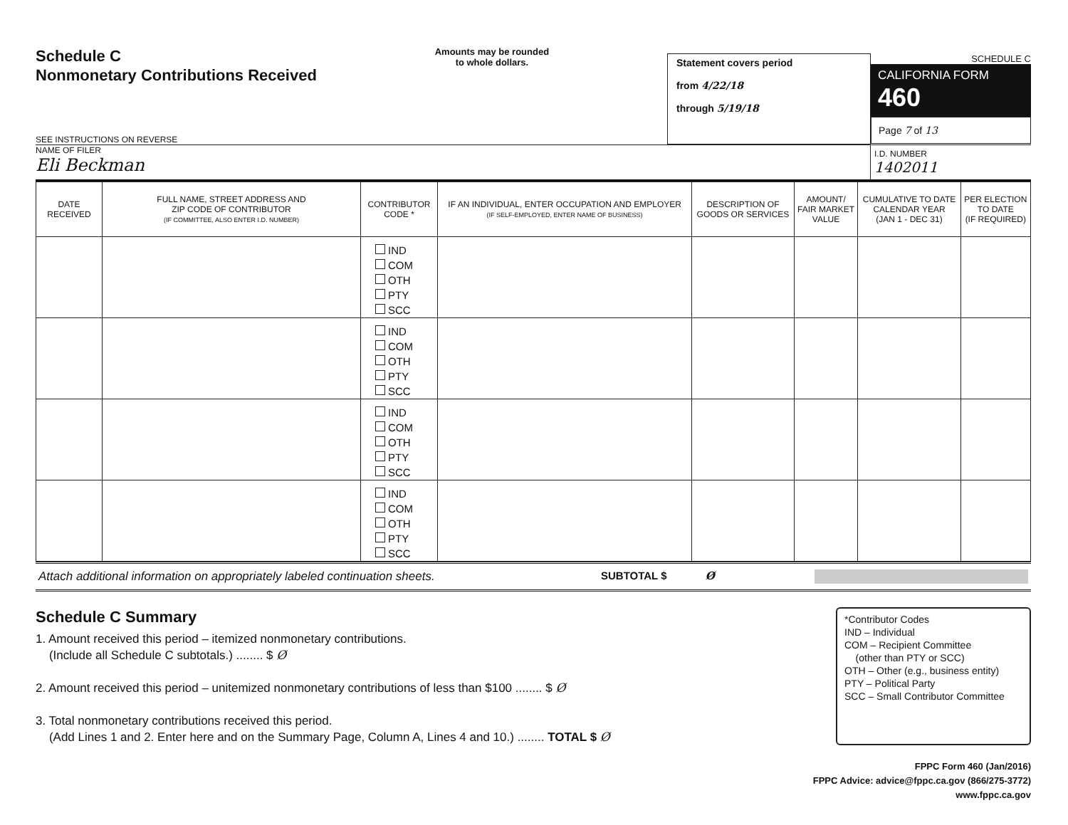Schedule C
Nonmonetary Contributions Received
SEE INSTRUCTIONS ON REVERSE
Amounts may be rounded
to whole dollars.
Statement covers period
from 4/22/18
through 5/19/18
SCHEDULE C
CALIFORNIA FORM 460
Page 7 of 13
NAME OF FILER
Eli Beckman
I.D. NUMBER
1402011
| DATE RECEIVED | FULL NAME, STREET ADDRESS AND ZIP CODE OF CONTRIBUTOR (IF COMMITTEE, ALSO ENTER I.D. NUMBER) | CONTRIBUTOR CODE * | IF AN INDIVIDUAL, ENTER OCCUPATION AND EMPLOYER (IF SELF-EMPLOYED, ENTER NAME OF BUSINESS) | DESCRIPTION OF GOODS OR SERVICES | AMOUNT/ FAIR MARKET VALUE | CUMULATIVE TO DATE CALENDAR YEAR (JAN 1 - DEC 31) | PER ELECTION TO DATE (IF REQUIRED) |
| --- | --- | --- | --- | --- | --- | --- | --- |
| | | IND COM OTH PTY SCC | | | | | |
| | | IND COM OTH PTY SCC | | | | | |
| | | IND COM OTH PTY SCC | | | | | |
| | | IND COM OTH PTY SCC | | | | | |
Attach additional information on appropriately labeled continuation sheets. SUBTOTAL $ Ø
Schedule C Summary
1. Amount received this period – itemized nonmonetary contributions.
(Include all Schedule C subtotals.) ........ $ Ø
2. Amount received this period – unitemized nonmonetary contributions of less than $100 ........ $ Ø
3. Total nonmonetary contributions received this period.
(Add Lines 1 and 2. Enter here and on the Summary Page, Column A, Lines 4 and 10.) ........ TOTAL $ Ø
*Contributor Codes
IND – Individual
COM – Recipient Committee
(other than PTY or SCC)
OTH – Other (e.g., business entity)
PTY – Political Party
SCC – Small Contributor Committee
FPPC Form 460 (Jan/2016)
FPPC Advice: advice@fppc.ca.gov (866/275-3772)
www.fppc.ca.gov